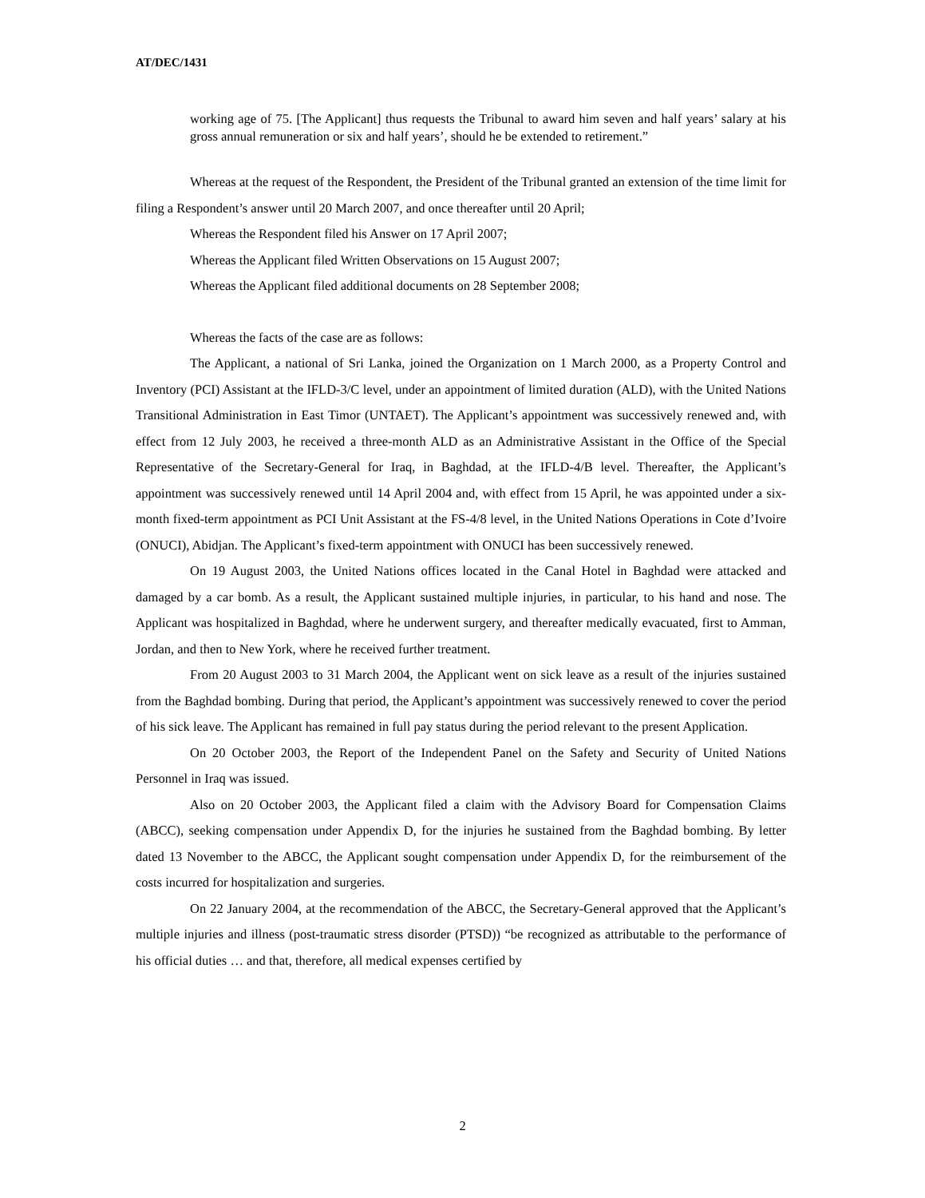AT/DEC/1431
working age of 75. [The Applicant] thus requests the Tribunal to award him seven and half years’ salary at his gross annual remuneration or six and half years’, should he be extended to retirement.”
Whereas at the request of the Respondent, the President of the Tribunal granted an extension of the time limit for filing a Respondent’s answer until 20 March 2007, and once thereafter until 20 April;
Whereas the Respondent filed his Answer on 17 April 2007;
Whereas the Applicant filed Written Observations on 15 August 2007;
Whereas the Applicant filed additional documents on 28 September 2008;
Whereas the facts of the case are as follows:
The Applicant, a national of Sri Lanka, joined the Organization on 1 March 2000, as a Property Control and Inventory (PCI) Assistant at the IFLD-3/C level, under an appointment of limited duration (ALD), with the United Nations Transitional Administration in East Timor (UNTAET). The Applicant’s appointment was successively renewed and, with effect from 12 July 2003, he received a three-month ALD as an Administrative Assistant in the Office of the Special Representative of the Secretary-General for Iraq, in Baghdad, at the IFLD-4/B level. Thereafter, the Applicant’s appointment was successively renewed until 14 April 2004 and, with effect from 15 April, he was appointed under a six-month fixed-term appointment as PCI Unit Assistant at the FS-4/8 level, in the United Nations Operations in Cote d’Ivoire (ONUCI), Abidjan. The Applicant’s fixed-term appointment with ONUCI has been successively renewed.
On 19 August 2003, the United Nations offices located in the Canal Hotel in Baghdad were attacked and damaged by a car bomb. As a result, the Applicant sustained multiple injuries, in particular, to his hand and nose. The Applicant was hospitalized in Baghdad, where he underwent surgery, and thereafter medically evacuated, first to Amman, Jordan, and then to New York, where he received further treatment.
From 20 August 2003 to 31 March 2004, the Applicant went on sick leave as a result of the injuries sustained from the Baghdad bombing. During that period, the Applicant’s appointment was successively renewed to cover the period of his sick leave. The Applicant has remained in full pay status during the period relevant to the present Application.
On 20 October 2003, the Report of the Independent Panel on the Safety and Security of United Nations Personnel in Iraq was issued.
Also on 20 October 2003, the Applicant filed a claim with the Advisory Board for Compensation Claims (ABCC), seeking compensation under Appendix D, for the injuries he sustained from the Baghdad bombing. By letter dated 13 November to the ABCC, the Applicant sought compensation under Appendix D, for the reimbursement of the costs incurred for hospitalization and surgeries.
On 22 January 2004, at the recommendation of the ABCC, the Secretary-General approved that the Applicant’s multiple injuries and illness (post-traumatic stress disorder (PTSD)) “be recognized as attributable to the performance of his official duties … and that, therefore, all medical expenses certified by
2